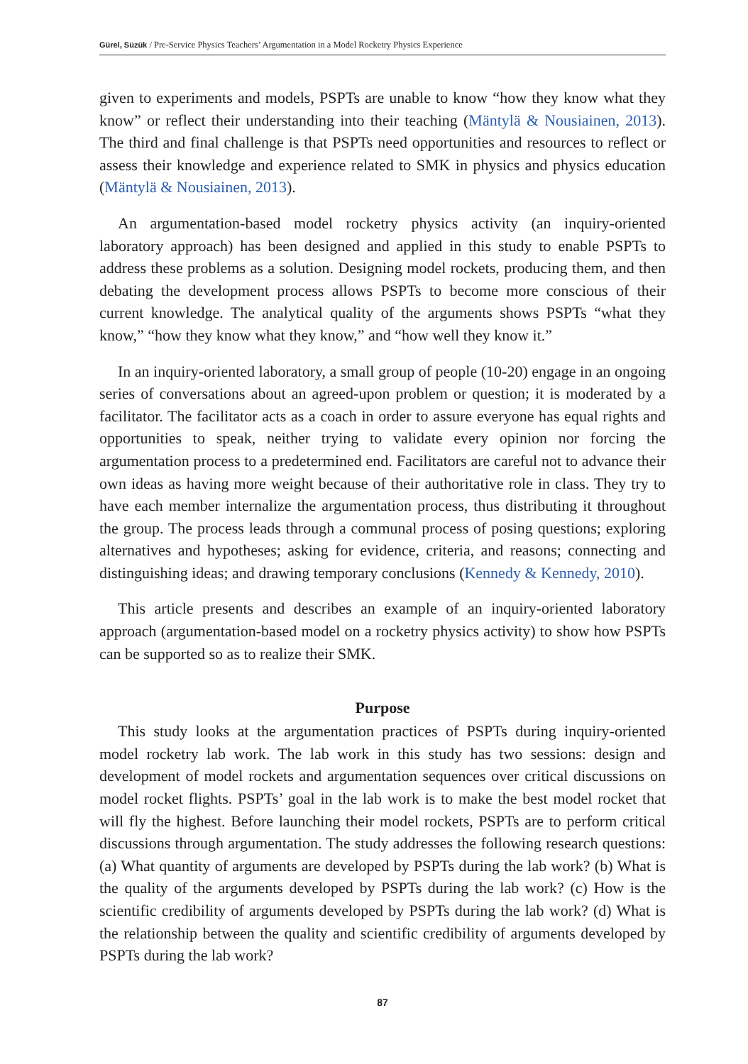Gürel, Süzük / Pre-Service Physics Teachers’ Argumentation in a Model Rocketry Physics Experience
given to experiments and models, PSPTs are unable to know “how they know what they know” or reflect their understanding into their teaching (Mäntylä & Nousiainen, 2013). The third and final challenge is that PSPTs need opportunities and resources to reflect or assess their knowledge and experience related to SMK in physics and physics education (Mäntylä & Nousiainen, 2013).
An argumentation-based model rocketry physics activity (an inquiry-oriented laboratory approach) has been designed and applied in this study to enable PSPTs to address these problems as a solution. Designing model rockets, producing them, and then debating the development process allows PSPTs to become more conscious of their current knowledge. The analytical quality of the arguments shows PSPTs “what they know,” “how they know what they know,” and “how well they know it.”
In an inquiry-oriented laboratory, a small group of people (10-20) engage in an ongoing series of conversations about an agreed-upon problem or question; it is moderated by a facilitator. The facilitator acts as a coach in order to assure everyone has equal rights and opportunities to speak, neither trying to validate every opinion nor forcing the argumentation process to a predetermined end. Facilitators are careful not to advance their own ideas as having more weight because of their authoritative role in class. They try to have each member internalize the argumentation process, thus distributing it throughout the group. The process leads through a communal process of posing questions; exploring alternatives and hypotheses; asking for evidence, criteria, and reasons; connecting and distinguishing ideas; and drawing temporary conclusions (Kennedy & Kennedy, 2010).
This article presents and describes an example of an inquiry-oriented laboratory approach (argumentation-based model on a rocketry physics activity) to show how PSPTs can be supported so as to realize their SMK.
Purpose
This study looks at the argumentation practices of PSPTs during inquiry-oriented model rocketry lab work. The lab work in this study has two sessions: design and development of model rockets and argumentation sequences over critical discussions on model rocket flights. PSPTs’ goal in the lab work is to make the best model rocket that will fly the highest. Before launching their model rockets, PSPTs are to perform critical discussions through argumentation. The study addresses the following research questions: (a) What quantity of arguments are developed by PSPTs during the lab work? (b) What is the quality of the arguments developed by PSPTs during the lab work? (c) How is the scientific credibility of arguments developed by PSPTs during the lab work? (d) What is the relationship between the quality and scientific credibility of arguments developed by PSPTs during the lab work?
87